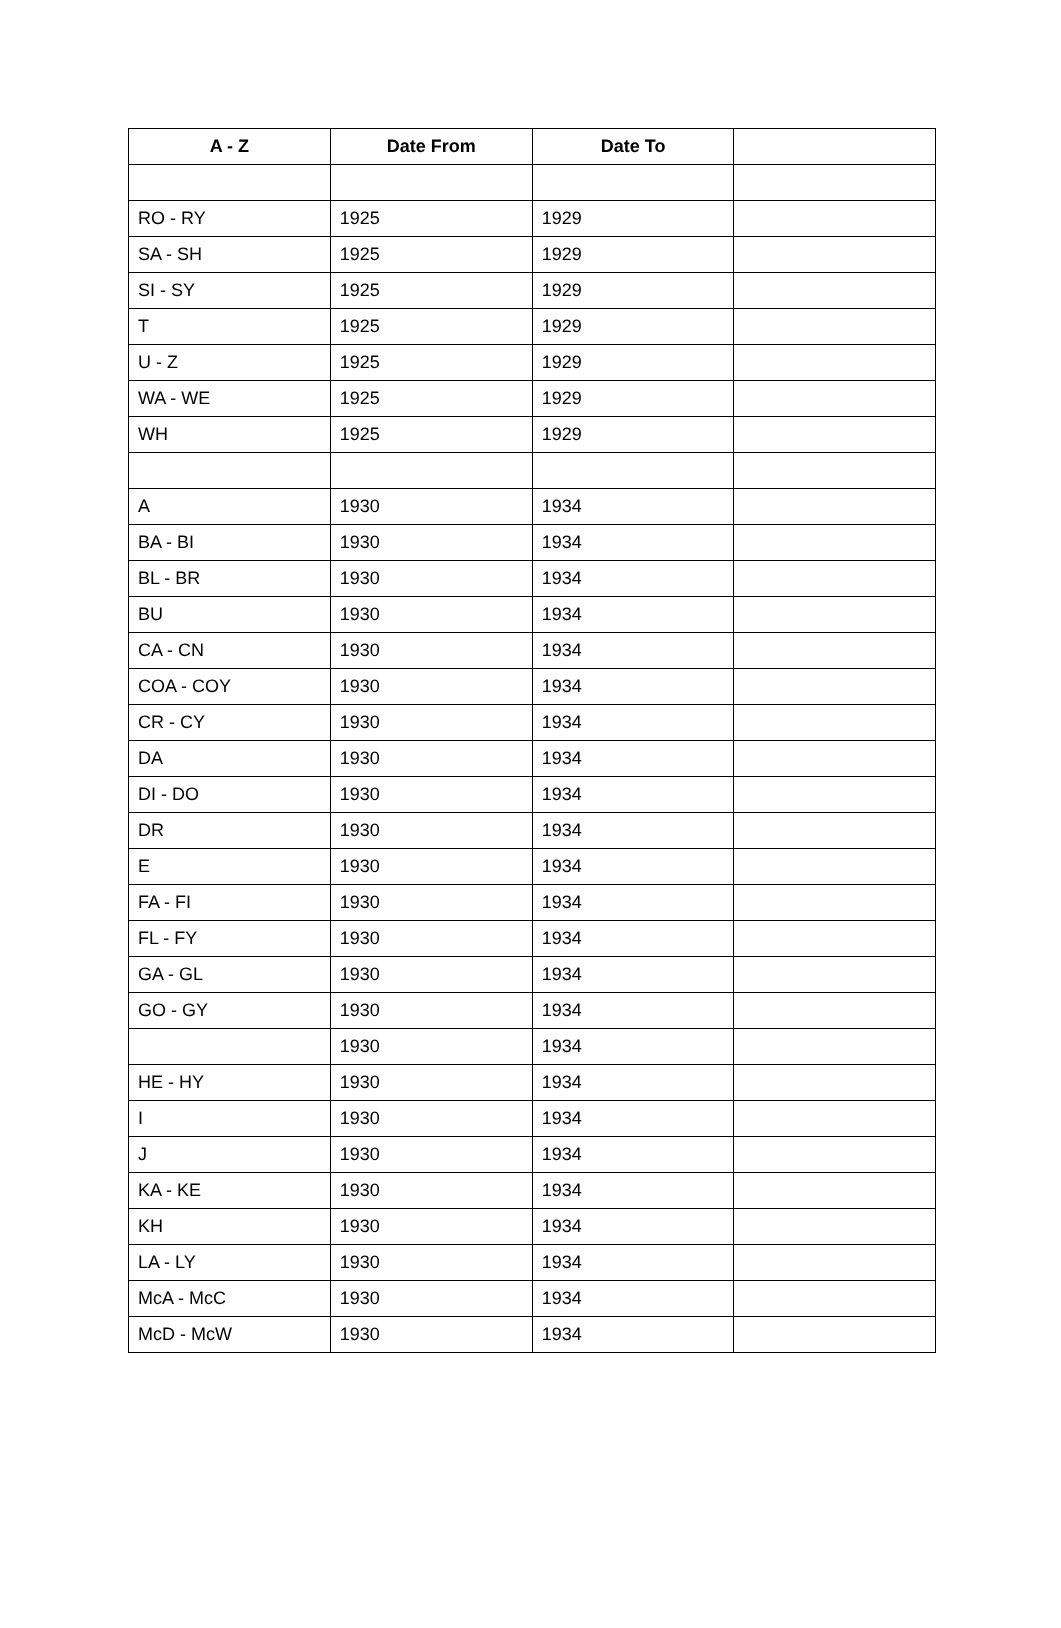| A - Z | Date From | Date To | |
| --- | --- | --- | --- |
| RO - RY | 1925 | 1929 | |
| SA - SH | 1925 | 1929 | |
| SI - SY | 1925 | 1929 | |
| T | 1925 | 1929 | |
| U - Z | 1925 | 1929 | |
| WA - WE | 1925 | 1929 | |
| WH | 1925 | 1929 | |
| A | 1930 | 1934 | |
| BA - BI | 1930 | 1934 | |
| BL - BR | 1930 | 1934 | |
| BU | 1930 | 1934 | |
| CA - CN | 1930 | 1934 | |
| COA - COY | 1930 | 1934 | |
| CR - CY | 1930 | 1934 | |
| DA | 1930 | 1934 | |
| DI - DO | 1930 | 1934 | |
| DR | 1930 | 1934 | |
| E | 1930 | 1934 | |
| FA - FI | 1930 | 1934 | |
| FL - FY | 1930 | 1934 | |
| GA - GL | 1930 | 1934 | |
| GO - GY | 1930 | 1934 | |
| | 1930 | 1934 | |
| HE - HY | 1930 | 1934 | |
| I | 1930 | 1934 | |
| J | 1930 | 1934 | |
| KA - KE | 1930 | 1934 | |
| KH | 1930 | 1934 | |
| LA - LY | 1930 | 1934 | |
| McA - McC | 1930 | 1934 | |
| McD - McW | 1930 | 1934 | |